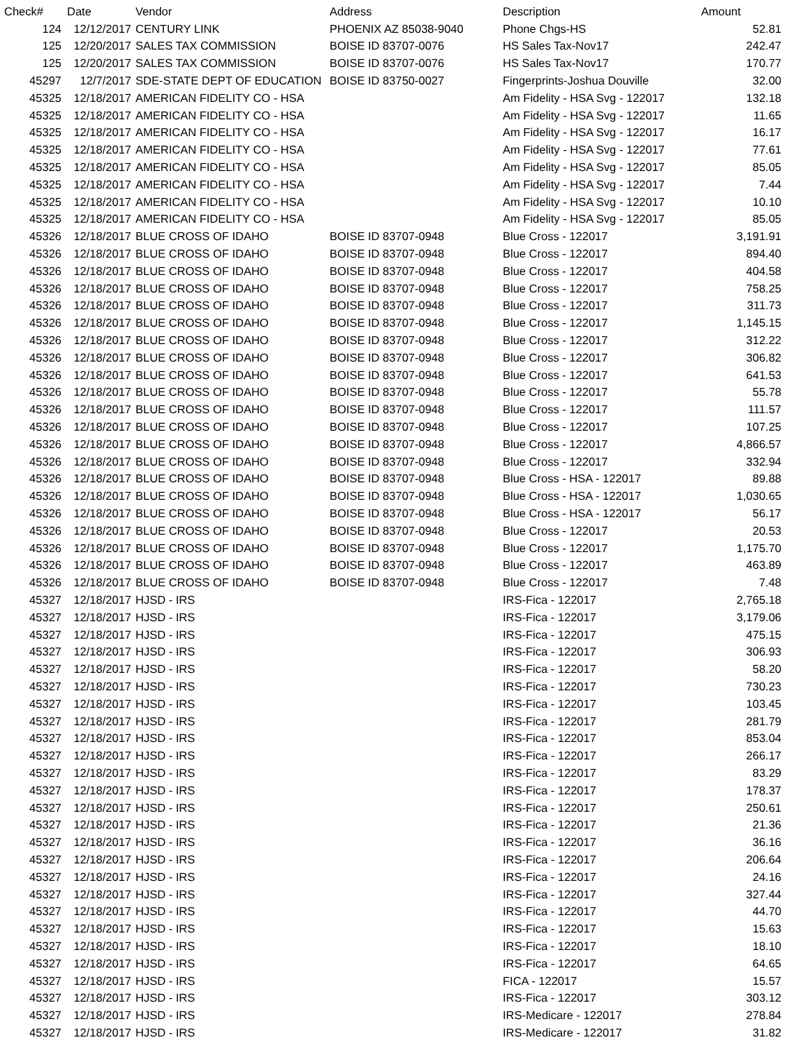| Check# | Date | Vendor | Address | Description | Amount |
| --- | --- | --- | --- | --- | --- |
| 124 | 12/12/2017 | CENTURY LINK | PHOENIX AZ 85038-9040 | Phone Chgs-HS | 52.81 |
| 125 | 12/20/2017 | SALES TAX COMMISSION | BOISE ID 83707-0076 | HS Sales Tax-Nov17 | 242.47 |
| 125 | 12/20/2017 | SALES TAX COMMISSION | BOISE ID 83707-0076 | HS Sales Tax-Nov17 | 170.77 |
| 45297 | 12/7/2017 | SDE-STATE DEPT OF EDUCATION | BOISE ID 83750-0027 | Fingerprints-Joshua Douville | 32.00 |
| 45325 | 12/18/2017 | AMERICAN FIDELITY CO - HSA | | Am Fidelity - HSA Svg - 122017 | 132.18 |
| 45325 | 12/18/2017 | AMERICAN FIDELITY CO - HSA | | Am Fidelity - HSA Svg - 122017 | 11.65 |
| 45325 | 12/18/2017 | AMERICAN FIDELITY CO - HSA | | Am Fidelity - HSA Svg - 122017 | 16.17 |
| 45325 | 12/18/2017 | AMERICAN FIDELITY CO - HSA | | Am Fidelity - HSA Svg - 122017 | 77.61 |
| 45325 | 12/18/2017 | AMERICAN FIDELITY CO - HSA | | Am Fidelity - HSA Svg - 122017 | 85.05 |
| 45325 | 12/18/2017 | AMERICAN FIDELITY CO - HSA | | Am Fidelity - HSA Svg - 122017 | 7.44 |
| 45325 | 12/18/2017 | AMERICAN FIDELITY CO - HSA | | Am Fidelity - HSA Svg - 122017 | 10.10 |
| 45325 | 12/18/2017 | AMERICAN FIDELITY CO - HSA | | Am Fidelity - HSA Svg - 122017 | 85.05 |
| 45326 | 12/18/2017 | BLUE CROSS OF IDAHO | BOISE ID 83707-0948 | Blue Cross - 122017 | 3,191.91 |
| 45326 | 12/18/2017 | BLUE CROSS OF IDAHO | BOISE ID 83707-0948 | Blue Cross - 122017 | 894.40 |
| 45326 | 12/18/2017 | BLUE CROSS OF IDAHO | BOISE ID 83707-0948 | Blue Cross - 122017 | 404.58 |
| 45326 | 12/18/2017 | BLUE CROSS OF IDAHO | BOISE ID 83707-0948 | Blue Cross - 122017 | 758.25 |
| 45326 | 12/18/2017 | BLUE CROSS OF IDAHO | BOISE ID 83707-0948 | Blue Cross - 122017 | 311.73 |
| 45326 | 12/18/2017 | BLUE CROSS OF IDAHO | BOISE ID 83707-0948 | Blue Cross - 122017 | 1,145.15 |
| 45326 | 12/18/2017 | BLUE CROSS OF IDAHO | BOISE ID 83707-0948 | Blue Cross - 122017 | 312.22 |
| 45326 | 12/18/2017 | BLUE CROSS OF IDAHO | BOISE ID 83707-0948 | Blue Cross - 122017 | 306.82 |
| 45326 | 12/18/2017 | BLUE CROSS OF IDAHO | BOISE ID 83707-0948 | Blue Cross - 122017 | 641.53 |
| 45326 | 12/18/2017 | BLUE CROSS OF IDAHO | BOISE ID 83707-0948 | Blue Cross - 122017 | 55.78 |
| 45326 | 12/18/2017 | BLUE CROSS OF IDAHO | BOISE ID 83707-0948 | Blue Cross - 122017 | 111.57 |
| 45326 | 12/18/2017 | BLUE CROSS OF IDAHO | BOISE ID 83707-0948 | Blue Cross - 122017 | 107.25 |
| 45326 | 12/18/2017 | BLUE CROSS OF IDAHO | BOISE ID 83707-0948 | Blue Cross - 122017 | 4,866.57 |
| 45326 | 12/18/2017 | BLUE CROSS OF IDAHO | BOISE ID 83707-0948 | Blue Cross - 122017 | 332.94 |
| 45326 | 12/18/2017 | BLUE CROSS OF IDAHO | BOISE ID 83707-0948 | Blue Cross - HSA - 122017 | 89.88 |
| 45326 | 12/18/2017 | BLUE CROSS OF IDAHO | BOISE ID 83707-0948 | Blue Cross - HSA - 122017 | 1,030.65 |
| 45326 | 12/18/2017 | BLUE CROSS OF IDAHO | BOISE ID 83707-0948 | Blue Cross - HSA - 122017 | 56.17 |
| 45326 | 12/18/2017 | BLUE CROSS OF IDAHO | BOISE ID 83707-0948 | Blue Cross - 122017 | 20.53 |
| 45326 | 12/18/2017 | BLUE CROSS OF IDAHO | BOISE ID 83707-0948 | Blue Cross - 122017 | 1,175.70 |
| 45326 | 12/18/2017 | BLUE CROSS OF IDAHO | BOISE ID 83707-0948 | Blue Cross - 122017 | 463.89 |
| 45326 | 12/18/2017 | BLUE CROSS OF IDAHO | BOISE ID 83707-0948 | Blue Cross - 122017 | 7.48 |
| 45327 | 12/18/2017 | HJSD - IRS | | IRS-Fica - 122017 | 2,765.18 |
| 45327 | 12/18/2017 | HJSD - IRS | | IRS-Fica - 122017 | 3,179.06 |
| 45327 | 12/18/2017 | HJSD - IRS | | IRS-Fica - 122017 | 475.15 |
| 45327 | 12/18/2017 | HJSD - IRS | | IRS-Fica - 122017 | 306.93 |
| 45327 | 12/18/2017 | HJSD - IRS | | IRS-Fica - 122017 | 58.20 |
| 45327 | 12/18/2017 | HJSD - IRS | | IRS-Fica - 122017 | 730.23 |
| 45327 | 12/18/2017 | HJSD - IRS | | IRS-Fica - 122017 | 103.45 |
| 45327 | 12/18/2017 | HJSD - IRS | | IRS-Fica - 122017 | 281.79 |
| 45327 | 12/18/2017 | HJSD - IRS | | IRS-Fica - 122017 | 853.04 |
| 45327 | 12/18/2017 | HJSD - IRS | | IRS-Fica - 122017 | 266.17 |
| 45327 | 12/18/2017 | HJSD - IRS | | IRS-Fica - 122017 | 83.29 |
| 45327 | 12/18/2017 | HJSD - IRS | | IRS-Fica - 122017 | 178.37 |
| 45327 | 12/18/2017 | HJSD - IRS | | IRS-Fica - 122017 | 250.61 |
| 45327 | 12/18/2017 | HJSD - IRS | | IRS-Fica - 122017 | 21.36 |
| 45327 | 12/18/2017 | HJSD - IRS | | IRS-Fica - 122017 | 36.16 |
| 45327 | 12/18/2017 | HJSD - IRS | | IRS-Fica - 122017 | 206.64 |
| 45327 | 12/18/2017 | HJSD - IRS | | IRS-Fica - 122017 | 24.16 |
| 45327 | 12/18/2017 | HJSD - IRS | | IRS-Fica - 122017 | 327.44 |
| 45327 | 12/18/2017 | HJSD - IRS | | IRS-Fica - 122017 | 44.70 |
| 45327 | 12/18/2017 | HJSD - IRS | | IRS-Fica - 122017 | 15.63 |
| 45327 | 12/18/2017 | HJSD - IRS | | IRS-Fica - 122017 | 18.10 |
| 45327 | 12/18/2017 | HJSD - IRS | | IRS-Fica - 122017 | 64.65 |
| 45327 | 12/18/2017 | HJSD - IRS | | FICA - 122017 | 15.57 |
| 45327 | 12/18/2017 | HJSD - IRS | | IRS-Fica - 122017 | 303.12 |
| 45327 | 12/18/2017 | HJSD - IRS | | IRS-Medicare - 122017 | 278.84 |
| 45327 | 12/18/2017 | HJSD - IRS | | IRS-Medicare - 122017 | 31.82 |